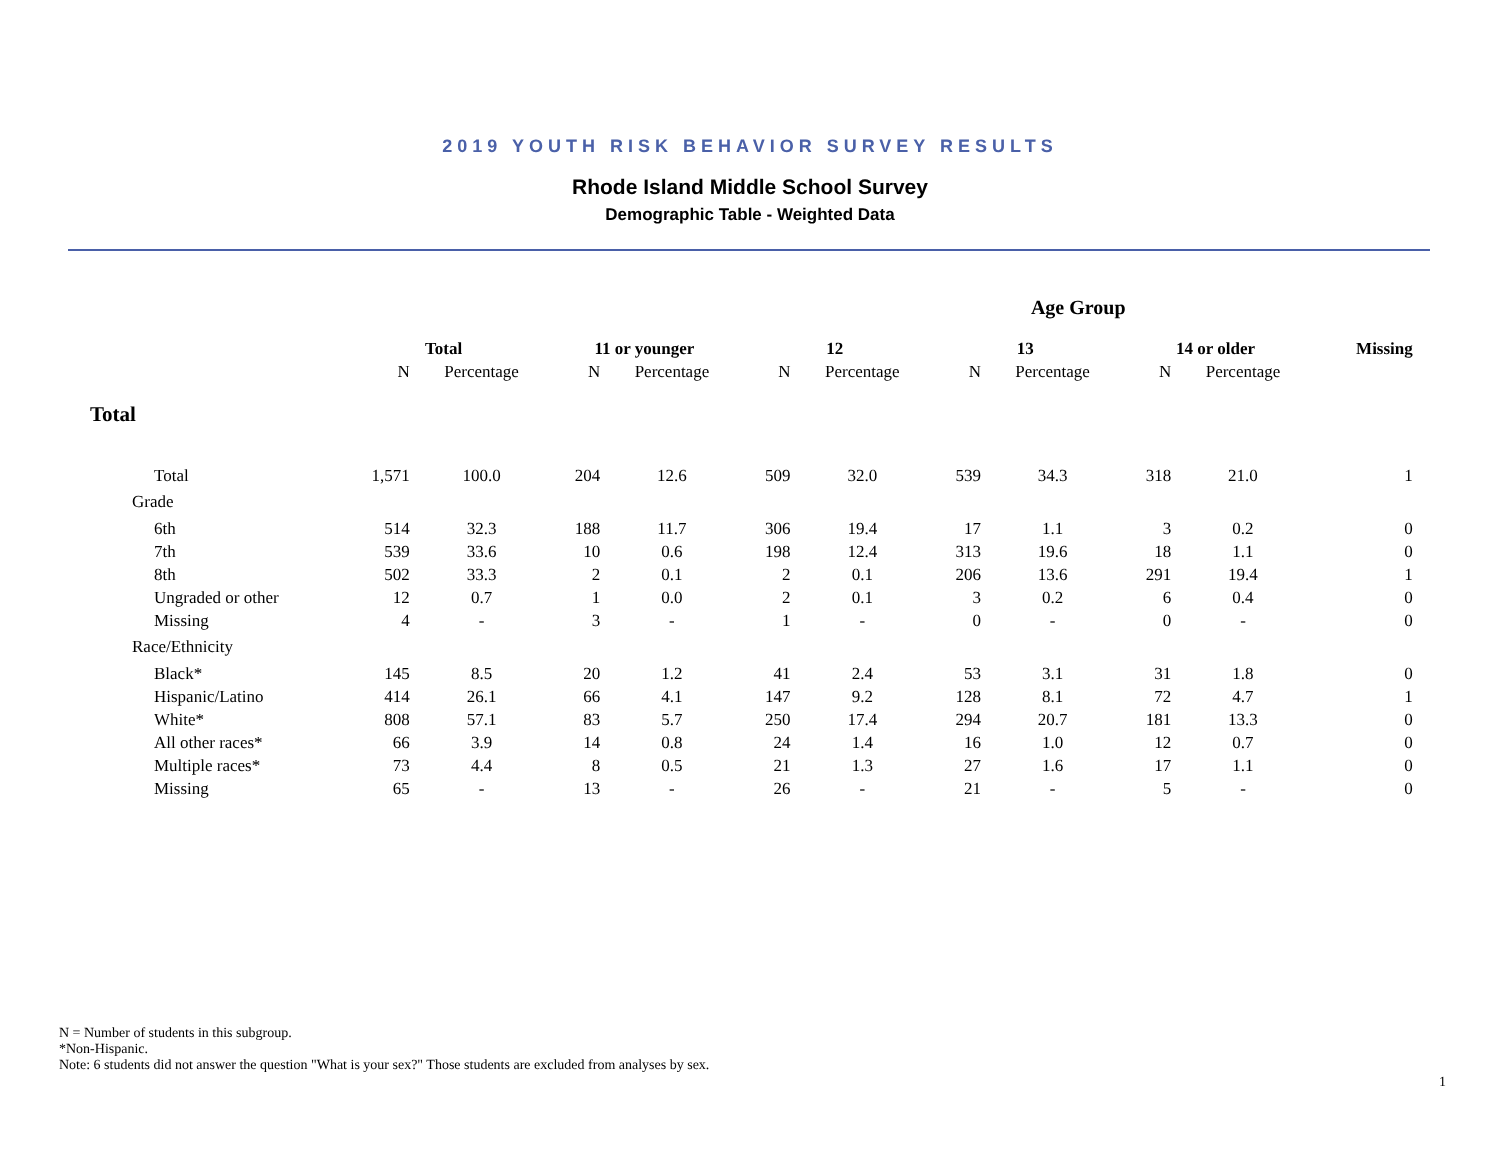2019 YOUTH RISK BEHAVIOR SURVEY RESULTS
Rhode Island Middle School Survey
Demographic Table - Weighted Data
| | | | | | Age Group | | | | | | | |
| --- | --- | --- | --- | --- | --- | --- | --- | --- | --- | --- | --- | --- |
| | Total | | 11 or younger | | 12 | | 13 | | 14 or older | | Missing | |
| | N | Percentage | N | Percentage | N | Percentage | N | Percentage | N | Percentage | | |
| Total | | | | | | | | | | | | |
| Total | 1,571 | 100.0 | 204 | 12.6 | 509 | 32.0 | 539 | 34.3 | 318 | 21.0 | 1 | |
| Grade | | | | | | | | | | | | |
| 6th | 514 | 32.3 | 188 | 11.7 | 306 | 19.4 | 17 | 1.1 | 3 | 0.2 | 0 | |
| 7th | 539 | 33.6 | 10 | 0.6 | 198 | 12.4 | 313 | 19.6 | 18 | 1.1 | 0 | |
| 8th | 502 | 33.3 | 2 | 0.1 | 2 | 0.1 | 206 | 13.6 | 291 | 19.4 | 1 | |
| Ungraded or other | 12 | 0.7 | 1 | 0.0 | 2 | 0.1 | 3 | 0.2 | 6 | 0.4 | 0 | |
| Missing | 4 | - | 3 | - | 1 | - | 0 | - | 0 | - | 0 | |
| Race/Ethnicity | | | | | | | | | | | | |
| Black* | 145 | 8.5 | 20 | 1.2 | 41 | 2.4 | 53 | 3.1 | 31 | 1.8 | 0 | |
| Hispanic/Latino | 414 | 26.1 | 66 | 4.1 | 147 | 9.2 | 128 | 8.1 | 72 | 4.7 | 1 | |
| White* | 808 | 57.1 | 83 | 5.7 | 250 | 17.4 | 294 | 20.7 | 181 | 13.3 | 0 | |
| All other races* | 66 | 3.9 | 14 | 0.8 | 24 | 1.4 | 16 | 1.0 | 12 | 0.7 | 0 | |
| Multiple races* | 73 | 4.4 | 8 | 0.5 | 21 | 1.3 | 27 | 1.6 | 17 | 1.1 | 0 | |
| Missing | 65 | - | 13 | - | 26 | - | 21 | - | 5 | - | 0 | |
N = Number of students in this subgroup.
*Non-Hispanic.
Note: 6 students did not answer the question "What is your sex?" Those students are excluded from analyses by sex.
1